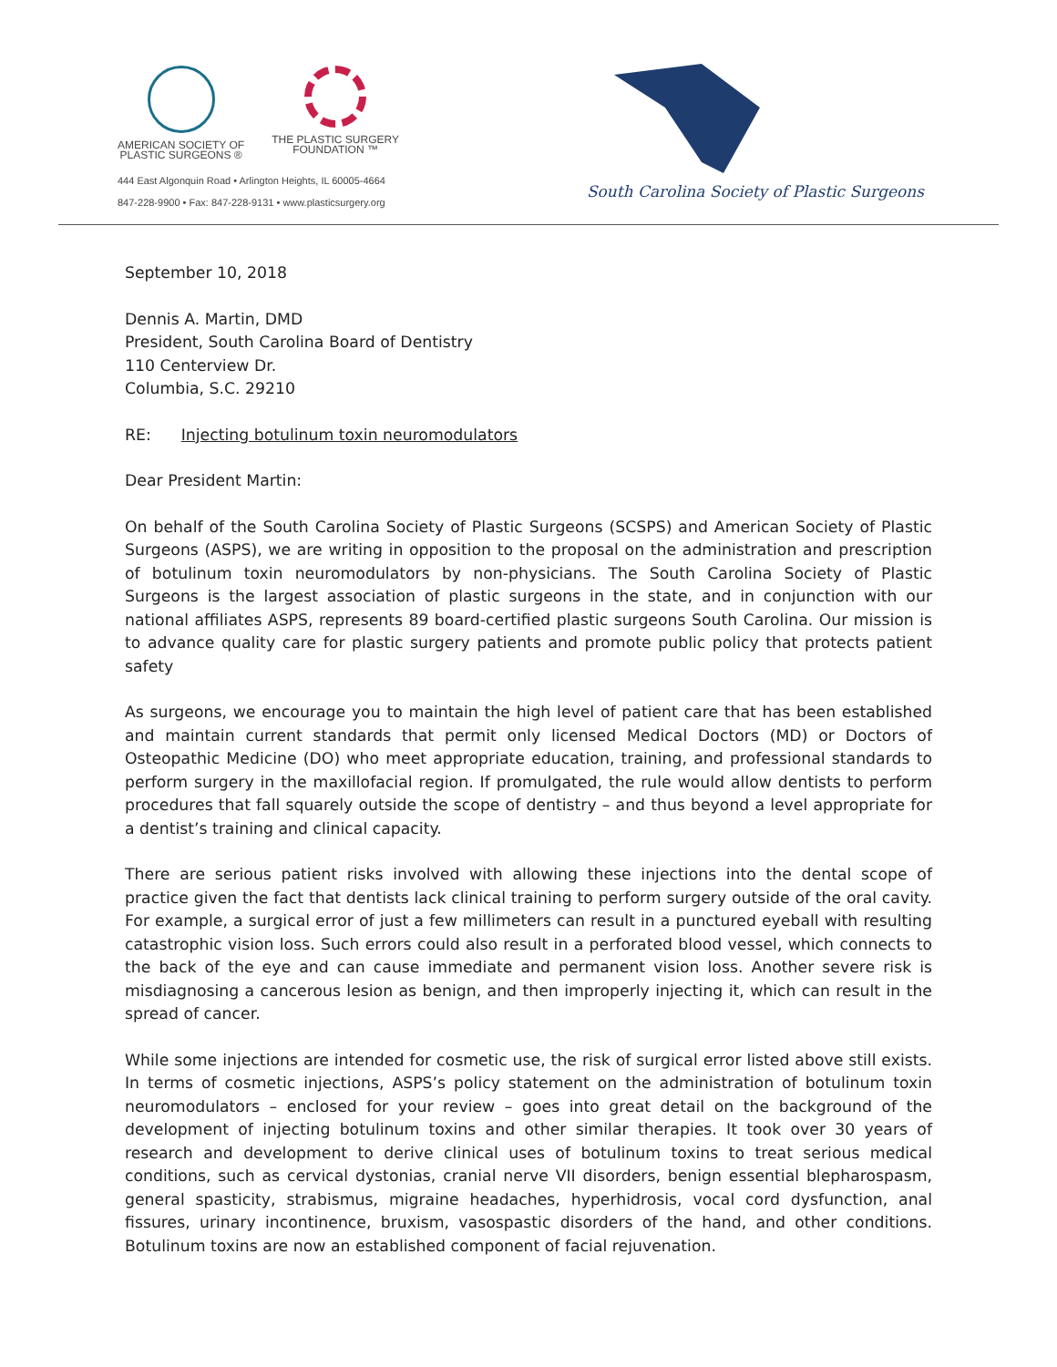AMERICAN SOCIETY OF
PLASTIC SURGEONS ®
THE PLASTIC SURGERY
FOUNDATION ™
444 East Algonquin Road • Arlington Heights, IL 60005-4664
847-228-9900 • Fax: 847-228-9131 • www.plasticsurgery.org
South Carolina Society of Plastic Surgeons
September 10, 2018
Dennis A. Martin, DMD
President, South Carolina Board of Dentistry
110 Centerview Dr.
Columbia, S.C. 29210
RE: Injecting botulinum toxin neuromodulators
Dear President Martin:
On behalf of the South Carolina Society of Plastic Surgeons (SCSPS) and American Society of Plastic Surgeons (ASPS), we are writing in opposition to the proposal on the administration and prescription of botulinum toxin neuromodulators by non-physicians. The South Carolina Society of Plastic Surgeons is the largest association of plastic surgeons in the state, and in conjunction with our national affiliates ASPS, represents 89 board-certified plastic surgeons South Carolina. Our mission is to advance quality care for plastic surgery patients and promote public policy that protects patient safety
As surgeons, we encourage you to maintain the high level of patient care that has been established and maintain current standards that permit only licensed Medical Doctors (MD) or Doctors of Osteopathic Medicine (DO) who meet appropriate education, training, and professional standards to perform surgery in the maxillofacial region. If promulgated, the rule would allow dentists to perform procedures that fall squarely outside the scope of dentistry – and thus beyond a level appropriate for a dentist’s training and clinical capacity.
There are serious patient risks involved with allowing these injections into the dental scope of practice given the fact that dentists lack clinical training to perform surgery outside of the oral cavity. For example, a surgical error of just a few millimeters can result in a punctured eyeball with resulting catastrophic vision loss. Such errors could also result in a perforated blood vessel, which connects to the back of the eye and can cause immediate and permanent vision loss. Another severe risk is misdiagnosing a cancerous lesion as benign, and then improperly injecting it, which can result in the spread of cancer.
While some injections are intended for cosmetic use, the risk of surgical error listed above still exists. In terms of cosmetic injections, ASPS’s policy statement on the administration of botulinum toxin neuromodulators – enclosed for your review – goes into great detail on the background of the development of injecting botulinum toxins and other similar therapies. It took over 30 years of research and development to derive clinical uses of botulinum toxins to treat serious medical conditions, such as cervical dystonias, cranial nerve VII disorders, benign essential blepharospasm, general spasticity, strabismus, migraine headaches, hyperhidrosis, vocal cord dysfunction, anal fissures, urinary incontinence, bruxism, vasospastic disorders of the hand, and other conditions. Botulinum toxins are now an established component of facial rejuvenation.